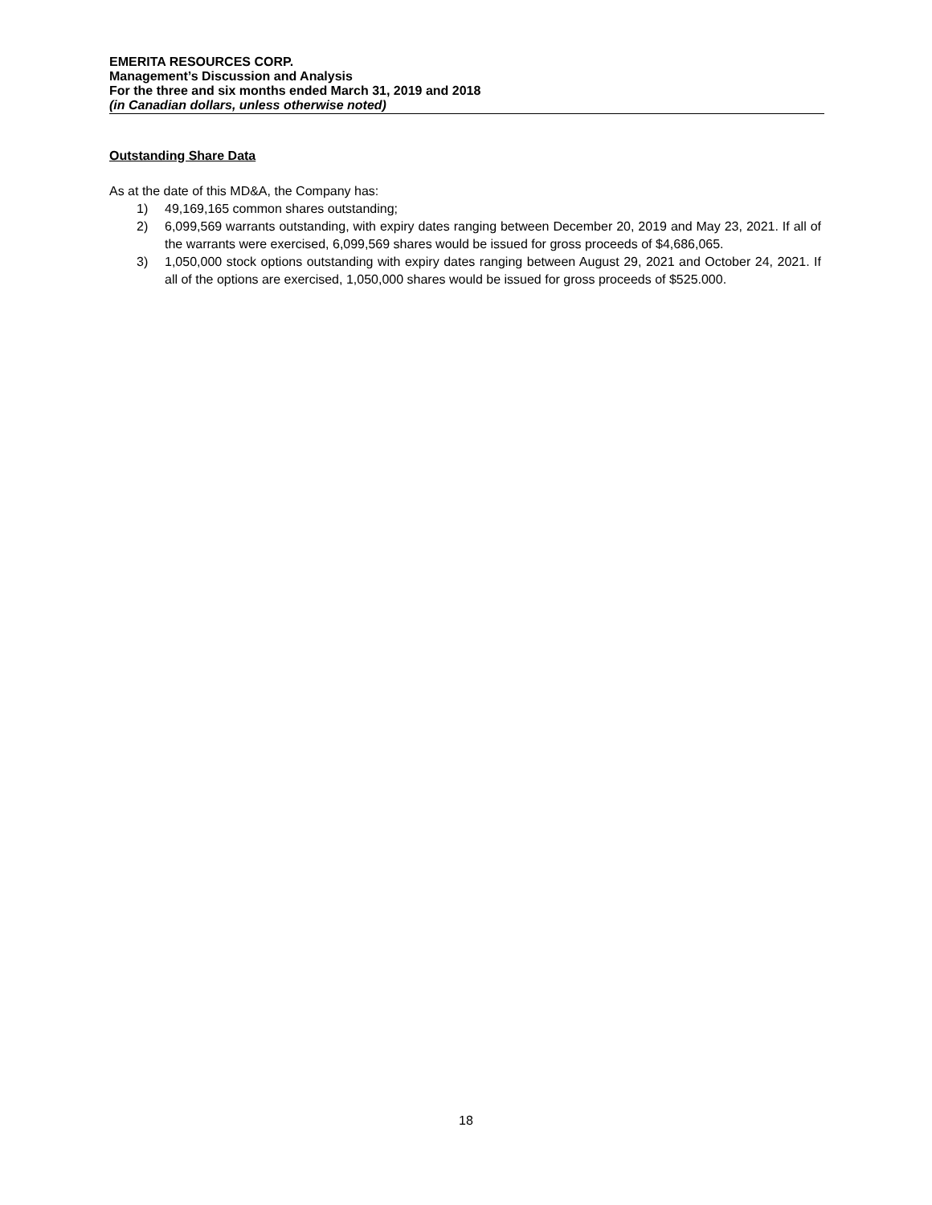EMERITA RESOURCES CORP.
Management’s Discussion and Analysis
For the three and six months ended March 31, 2019 and 2018
(in Canadian dollars, unless otherwise noted)
Outstanding Share Data
As at the date of this MD&A, the Company has:
1) 49,169,165 common shares outstanding;
2) 6,099,569 warrants outstanding, with expiry dates ranging between December 20, 2019 and May 23, 2021. If all of the warrants were exercised, 6,099,569 shares would be issued for gross proceeds of $4,686,065.
3) 1,050,000 stock options outstanding with expiry dates ranging between August 29, 2021 and October 24, 2021. If all of the options are exercised, 1,050,000 shares would be issued for gross proceeds of $525.000.
18